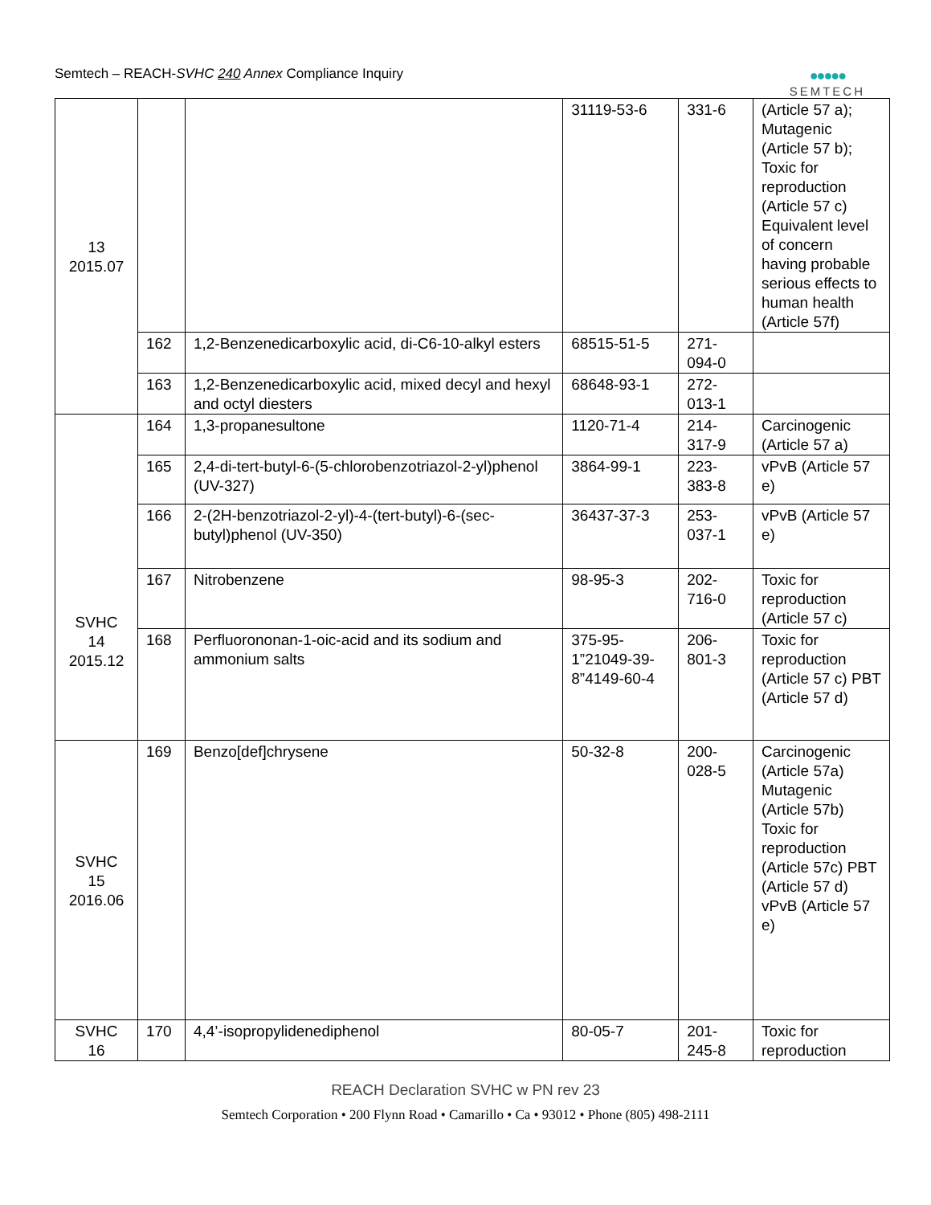Semtech – REACH-SVHC 240 Annex Compliance Inquiry
●●●●●
SEMTECH
| 13 2015.07 | | | 31119-53-6 | 331-6 | (Article 57 a); Mutagenic (Article 57 b); Toxic for reproduction (Article 57 c) Equivalent level of concern having probable serious effects to human health (Article 57f) |
| | 162 | 1,2-Benzenedicarboxylic acid, di-C6-10-alkyl esters | 68515-51-5 | 271-094-0 | |
| | 163 | 1,2-Benzenedicarboxylic acid, mixed decyl and hexyl and octyl diesters | 68648-93-1 | 272-013-1 | |
| SVHC 14 2015.12 | 164 | 1,3-propanesultone | 1120-71-4 | 214-317-9 | Carcinogenic (Article 57 a) |
| | 165 | 2,4-di-tert-butyl-6-(5-chlorobenzotriazol-2-yl)phenol (UV-327) | 3864-99-1 | 223-383-8 | vPvB (Article 57 e) |
| | 166 | 2-(2H-benzotriazol-2-yl)-4-(tert-butyl)-6-(sec-butyl)phenol (UV-350) | 36437-37-3 | 253-037-1 | vPvB (Article 57 e) |
| | 167 | Nitrobenzene | 98-95-3 | 202-716-0 | Toxic for reproduction (Article 57 c) |
| | 168 | Perfluorononan-1-oic-acid and its sodium and ammonium salts | 375-95-1”21049-39-8”4149-60-4 | 206-801-3 | Toxic for reproduction (Article 57 c) PBT (Article 57 d) |
| SVHC 15 2016.06 | 169 | Benzo[def]chrysene | 50-32-8 | 200-028-5 | Carcinogenic (Article 57a) Mutagenic (Article 57b) Toxic for reproduction (Article 57c) PBT (Article 57 d) vPvB (Article 57 e) |
| SVHC 16 | 170 | 4,4’-isopropylidenediphenol | 80-05-7 | 201-245-8 | Toxic for reproduction |
REACH Declaration SVHC w PN rev 23
Semtech Corporation • 200 Flynn Road • Camarillo • Ca • 93012 • Phone (805) 498-2111